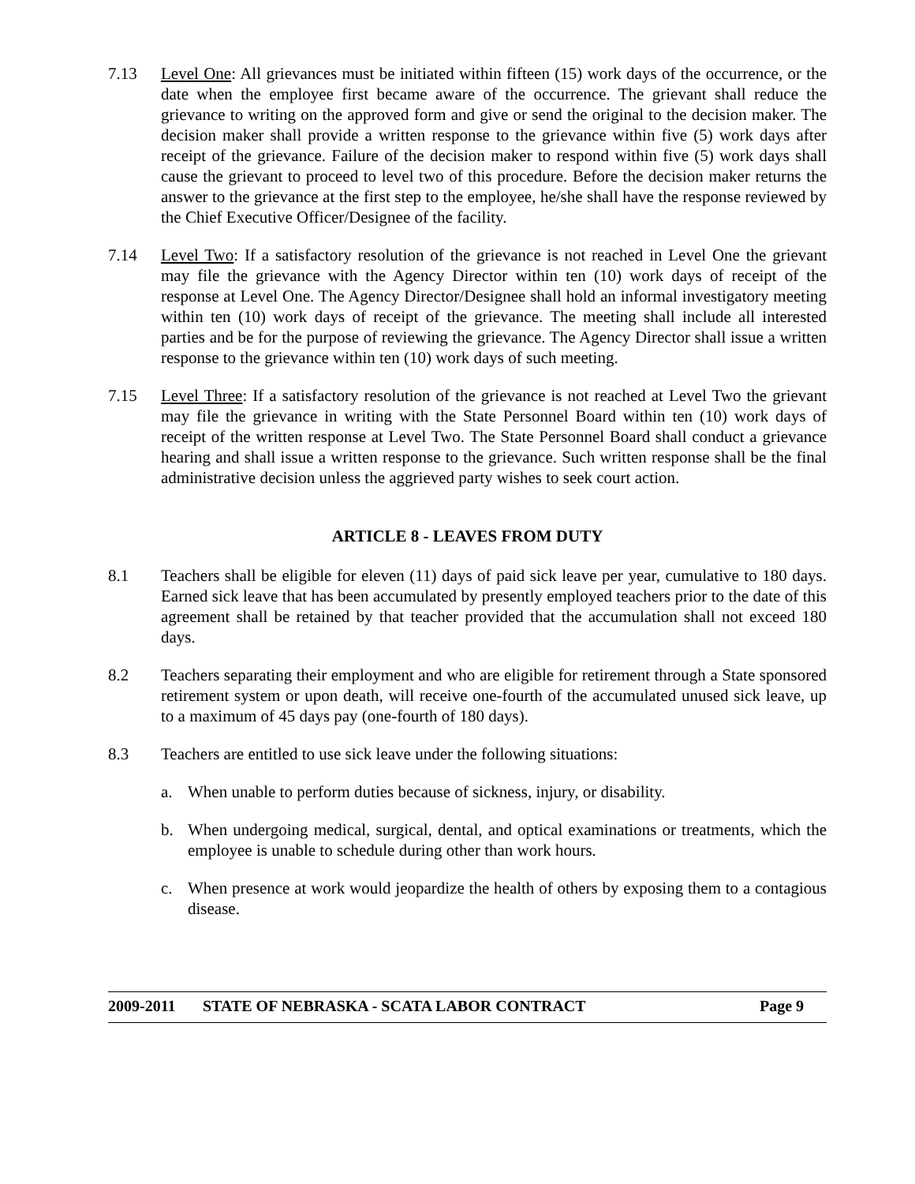7.13 Level One: All grievances must be initiated within fifteen (15) work days of the occurrence, or the date when the employee first became aware of the occurrence. The grievant shall reduce the grievance to writing on the approved form and give or send the original to the decision maker. The decision maker shall provide a written response to the grievance within five (5) work days after receipt of the grievance. Failure of the decision maker to respond within five (5) work days shall cause the grievant to proceed to level two of this procedure. Before the decision maker returns the answer to the grievance at the first step to the employee, he/she shall have the response reviewed by the Chief Executive Officer/Designee of the facility.
7.14 Level Two: If a satisfactory resolution of the grievance is not reached in Level One the grievant may file the grievance with the Agency Director within ten (10) work days of receipt of the response at Level One. The Agency Director/Designee shall hold an informal investigatory meeting within ten (10) work days of receipt of the grievance. The meeting shall include all interested parties and be for the purpose of reviewing the grievance. The Agency Director shall issue a written response to the grievance within ten (10) work days of such meeting.
7.15 Level Three: If a satisfactory resolution of the grievance is not reached at Level Two the grievant may file the grievance in writing with the State Personnel Board within ten (10) work days of receipt of the written response at Level Two. The State Personnel Board shall conduct a grievance hearing and shall issue a written response to the grievance. Such written response shall be the final administrative decision unless the aggrieved party wishes to seek court action.
ARTICLE 8 - LEAVES FROM DUTY
8.1 Teachers shall be eligible for eleven (11) days of paid sick leave per year, cumulative to 180 days. Earned sick leave that has been accumulated by presently employed teachers prior to the date of this agreement shall be retained by that teacher provided that the accumulation shall not exceed 180 days.
8.2 Teachers separating their employment and who are eligible for retirement through a State sponsored retirement system or upon death, will receive one-fourth of the accumulated unused sick leave, up to a maximum of 45 days pay (one-fourth of 180 days).
8.3 Teachers are entitled to use sick leave under the following situations:
a. When unable to perform duties because of sickness, injury, or disability.
b. When undergoing medical, surgical, dental, and optical examinations or treatments, which the employee is unable to schedule during other than work hours.
c. When presence at work would jeopardize the health of others by exposing them to a contagious disease.
2009-2011 STATE OF NEBRASKA - SCATA LABOR CONTRACT Page 9